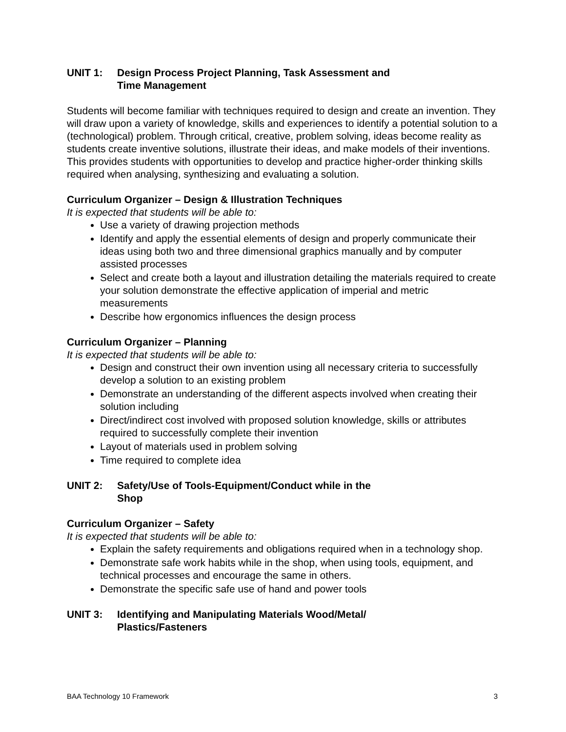UNIT 1: Design Process Project Planning, Task Assessment and
Time Management
Students will become familiar with techniques required to design and create an invention. They will draw upon a variety of knowledge, skills and experiences to identify a potential solution to a (technological) problem. Through critical, creative, problem solving, ideas become reality as students create inventive solutions, illustrate their ideas, and make models of their inventions. This provides students with opportunities to develop and practice higher-order thinking skills required when analysing, synthesizing and evaluating a solution.
Curriculum Organizer – Design & Illustration Techniques
It is expected that students will be able to:
Use a variety of drawing projection methods
Identify and apply the essential elements of design and properly communicate their ideas using both two and three dimensional graphics manually and by computer assisted processes
Select and create both a layout and illustration detailing the materials required to create your solution demonstrate the effective application of imperial and metric measurements
Describe how ergonomics influences the design process
Curriculum Organizer – Planning
It is expected that students will be able to:
Design and construct their own invention using all necessary criteria to successfully develop a solution to an existing problem
Demonstrate an understanding of the different aspects involved when creating their solution including
Direct/indirect cost involved with proposed solution knowledge, skills or attributes required to successfully complete their invention
Layout of materials used in problem solving
Time required to complete idea
UNIT 2: Safety/Use of Tools-Equipment/Conduct while in the
Shop
Curriculum Organizer – Safety
It is expected that students will be able to:
Explain the safety requirements and obligations required when in a technology shop.
Demonstrate safe work habits while in the shop, when using tools, equipment, and technical processes and encourage the same in others.
Demonstrate the specific safe use of hand and power tools
UNIT 3: Identifying and Manipulating Materials Wood/Metal/
Plastics/Fasteners
BAA Technology 10 Framework 3